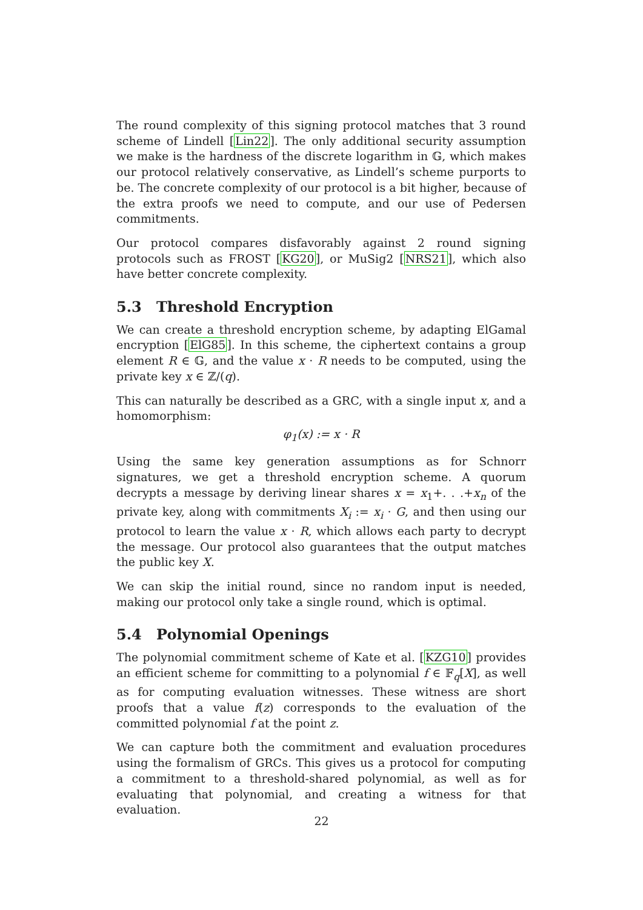The round complexity of this signing protocol matches that 3 round scheme of Lindell [Lin22]. The only additional security assumption we make is the hardness of the discrete logarithm in 𝔾, which makes our protocol relatively conservative, as Lindell’s scheme purports to be. The concrete complexity of our protocol is a bit higher, because of the extra proofs we need to compute, and our use of Pedersen commitments.
Our protocol compares disfavorably against 2 round signing protocols such as FROST [KG20], or MuSig2 [NRS21], which also have better concrete complexity.
5.3 Threshold Encryption
We can create a threshold encryption scheme, by adapting ElGamal encryption [ElG85]. In this scheme, the ciphertext contains a group element R ∈ 𝔾, and the value x · R needs to be computed, using the private key x ∈ ℤ/(q).
This can naturally be described as a GRC, with a single input x, and a homomorphism:
φ<sub>1</sub>(x) := x · R
Using the same key generation assumptions as for Schnorr signatures, we get a threshold encryption scheme. A quorum decrypts a message by deriving linear shares x = x<sub>1</sub>+. . .+x<sub>n</sub> of the private key, along with commitments X<sub>i</sub> := x<sub>i</sub> · G, and then using our protocol to learn the value x · R, which allows each party to decrypt the message. Our protocol also guarantees that the output matches the public key X.
We can skip the initial round, since no random input is needed, making our protocol only take a single round, which is optimal.
5.4 Polynomial Openings
The polynomial commitment scheme of Kate et al. [KZG10] provides an efficient scheme for committing to a polynomial f ∈ 𝔽<sub>q</sub>[X], as well as for computing evaluation witnesses. These witness are short proofs that a value f(z) corresponds to the evaluation of the committed polynomial f at the point z.
We can capture both the commitment and evaluation procedures using the formalism of GRCs. This gives us a protocol for computing a commitment to a threshold-shared polynomial, as well as for evaluating that polynomial, and creating a witness for that evaluation.
22